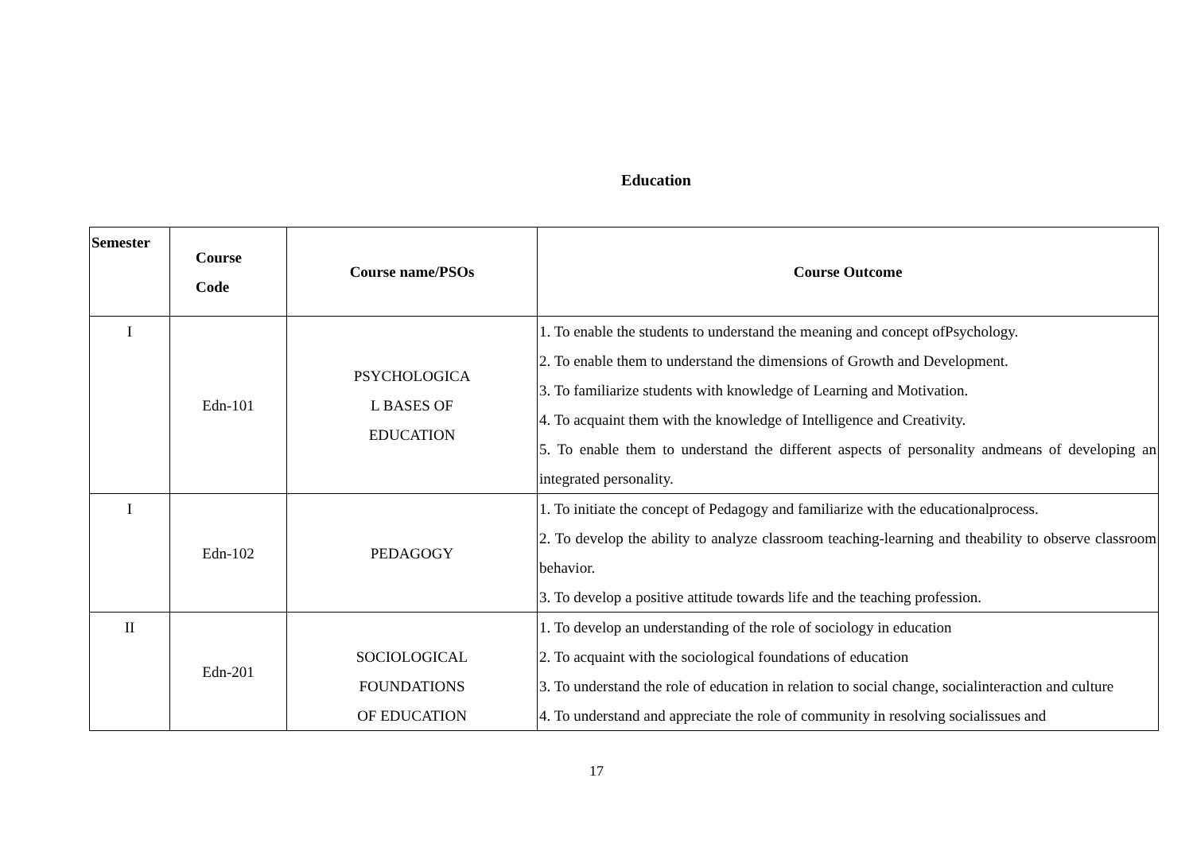Education
| Semester | Course Code | Course name/PSOs | Course Outcome |
| --- | --- | --- | --- |
| I | Edn-101 | PSYCHOLOGICA L BASES OF EDUCATION | 1. To enable the students to understand the meaning and concept ofPsychology. 2. To enable them to understand the dimensions of Growth and Development. 3. To familiarize students with knowledge of Learning and Motivation. 4. To acquaint them with the knowledge of Intelligence and Creativity. 5. To enable them to understand the different aspects of personality andmeans of developing an integrated personality. |
| I | Edn-102 | PEDAGOGY | 1. To initiate the concept of Pedagogy and familiarize with the educationalprocess. 2. To develop the ability to analyze classroom teaching-learning and theability to observe classroom behavior. 3. To develop a positive attitude towards life and the teaching profession. |
| II | Edn-201 | SOCIOLOGICAL FOUNDATIONS OF EDUCATION | 1. To develop an understanding of the role of sociology in education 2. To acquaint with the sociological foundations of education 3. To understand the role of education in relation to social change, socialinteraction and culture 4. To understand and appreciate the role of community in resolving socialissues and |
17